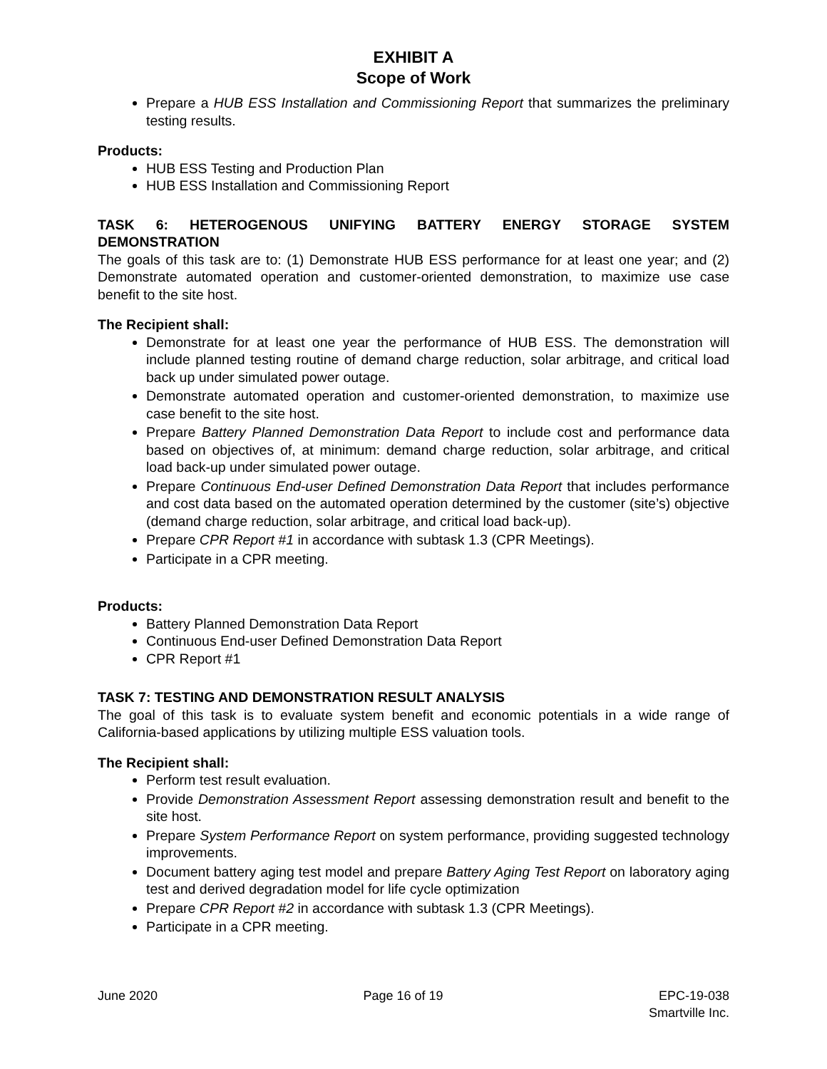EXHIBIT A
Scope of Work
Prepare a HUB ESS Installation and Commissioning Report that summarizes the preliminary testing results.
Products:
HUB ESS Testing and Production Plan
HUB ESS Installation and Commissioning Report
TASK 6: HETEROGENOUS UNIFYING BATTERY ENERGY STORAGE SYSTEM DEMONSTRATION
The goals of this task are to: (1) Demonstrate HUB ESS performance for at least one year; and (2) Demonstrate automated operation and customer-oriented demonstration, to maximize use case benefit to the site host.
The Recipient shall:
Demonstrate for at least one year the performance of HUB ESS. The demonstration will include planned testing routine of demand charge reduction, solar arbitrage, and critical load back up under simulated power outage.
Demonstrate automated operation and customer-oriented demonstration, to maximize use case benefit to the site host.
Prepare Battery Planned Demonstration Data Report to include cost and performance data based on objectives of, at minimum: demand charge reduction, solar arbitrage, and critical load back-up under simulated power outage.
Prepare Continuous End-user Defined Demonstration Data Report that includes performance and cost data based on the automated operation determined by the customer (site’s) objective (demand charge reduction, solar arbitrage, and critical load back-up).
Prepare CPR Report #1 in accordance with subtask 1.3 (CPR Meetings).
Participate in a CPR meeting.
Products:
Battery Planned Demonstration Data Report
Continuous End-user Defined Demonstration Data Report
CPR Report #1
TASK 7: TESTING AND DEMONSTRATION RESULT ANALYSIS
The goal of this task is to evaluate system benefit and economic potentials in a wide range of California-based applications by utilizing multiple ESS valuation tools.
The Recipient shall:
Perform test result evaluation.
Provide Demonstration Assessment Report assessing demonstration result and benefit to the site host.
Prepare System Performance Report on system performance, providing suggested technology improvements.
Document battery aging test model and prepare Battery Aging Test Report on laboratory aging test and derived degradation model for life cycle optimization
Prepare CPR Report #2 in accordance with subtask 1.3 (CPR Meetings).
Participate in a CPR meeting.
June 2020 Page 16 of 19 EPC-19-038
Smartville Inc.